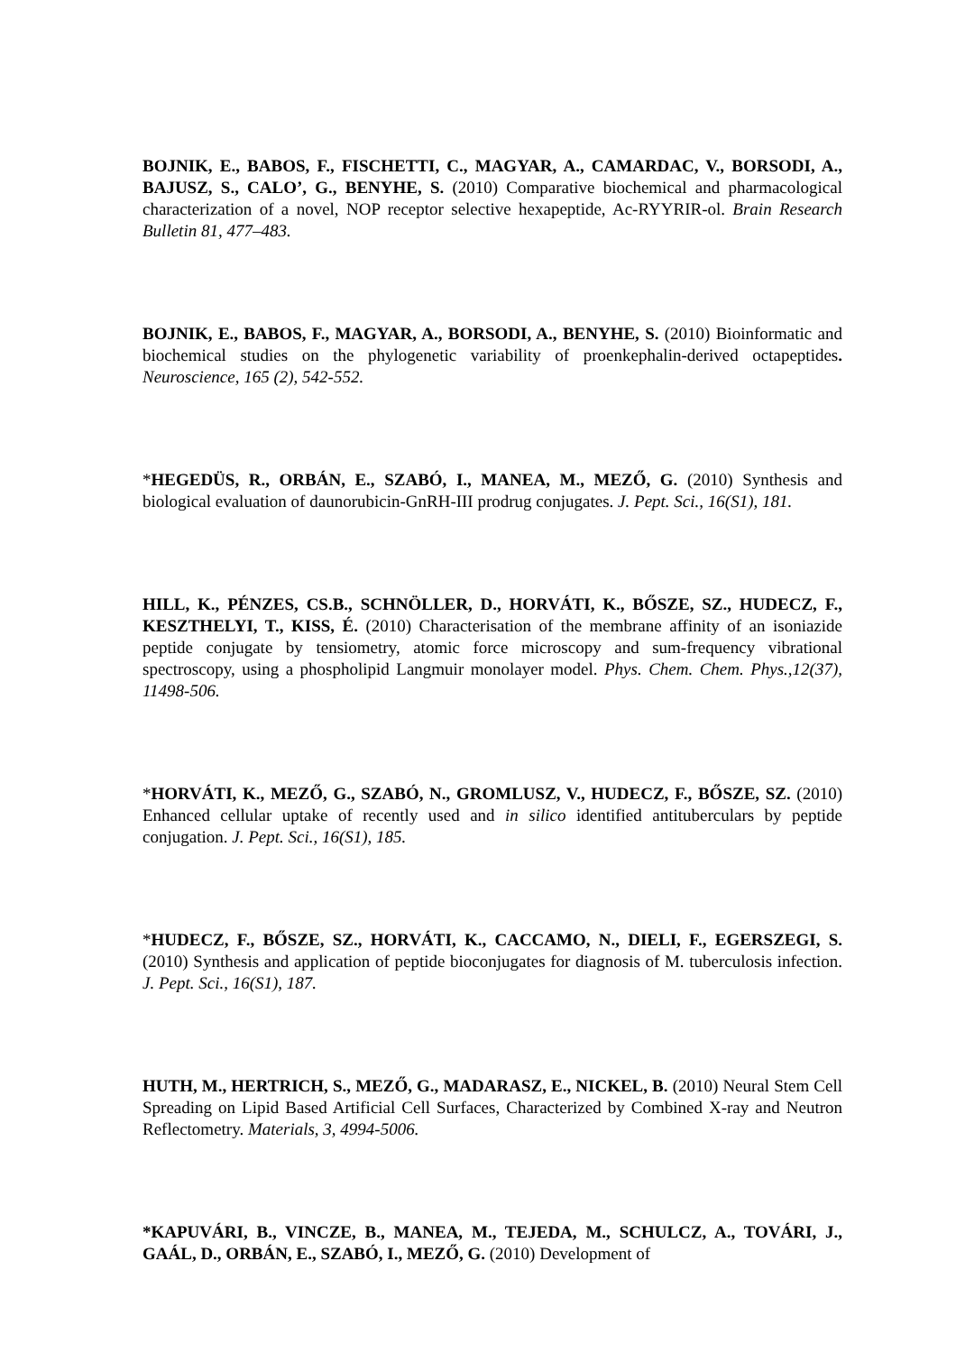BOJNIK, E., BABOS, F., FISCHETTI, C., MAGYAR, A., CAMARDAC, V., BORSODI, A., BAJUSZ, S., CALO’, G., BENYHE, S. (2010) Comparative biochemical and pharmacological characterization of a novel, NOP receptor selective hexapeptide, Ac-RYYRIR-ol. Brain Research Bulletin 81, 477–483.
BOJNIK, E., BABOS, F., MAGYAR, A., BORSODI, A., BENYHE, S. (2010) Bioinformatic and biochemical studies on the phylogenetic variability of proenkephalin-derived octapeptides. Neuroscience, 165 (2), 542-552.
*HEGEDÜS, R., ORBÁN, E., SZABÓ, I., MANEA, M., MEZŐ, G. (2010) Synthesis and biological evaluation of daunorubicin-GnRH-III prodrug conjugates. J. Pept. Sci., 16(S1), 181.
HILL, K., PÉNZES, CS.B., SCHNÖLLER, D., HORVÁTI, K., BŐSZE, SZ., HUDECZ, F., KESZTHELYI, T., KISS, É. (2010) Characterisation of the membrane affinity of an isoniazide peptide conjugate by tensiometry, atomic force microscopy and sum-frequency vibrational spectroscopy, using a phospholipid Langmuir monolayer model. Phys. Chem. Chem. Phys.,12(37), 11498-506.
*HORVÁTI, K., MEZŐ, G., SZABÓ, N., GROMLUSZ, V., HUDECZ, F., BŐSZE, SZ. (2010) Enhanced cellular uptake of recently used and in silico identified antituberculars by peptide conjugation. J. Pept. Sci., 16(S1), 185.
*HUDECZ, F., BŐSZE, SZ., HORVÁTI, K., CACCAMO, N., DIELI, F., EGERSZEGI, S. (2010) Synthesis and application of peptide bioconjugates for diagnosis of M. tuberculosis infection. J. Pept. Sci., 16(S1), 187.
HUTH, M., HERTRICH, S., MEZŐ, G., MADARASZ, E., NICKEL, B. (2010) Neural Stem Cell Spreading on Lipid Based Artificial Cell Surfaces, Characterized by Combined X-ray and Neutron Reflectometry. Materials, 3, 4994-5006.
*KAPUVÁRI, B., VINCZE, B., MANEA, M., TEJEDA, M., SCHULCZ, A., TOVÁRI, J., GAÁL, D., ORBÁN, E., SZABÓ, I., MEZŐ, G. (2010) Development of